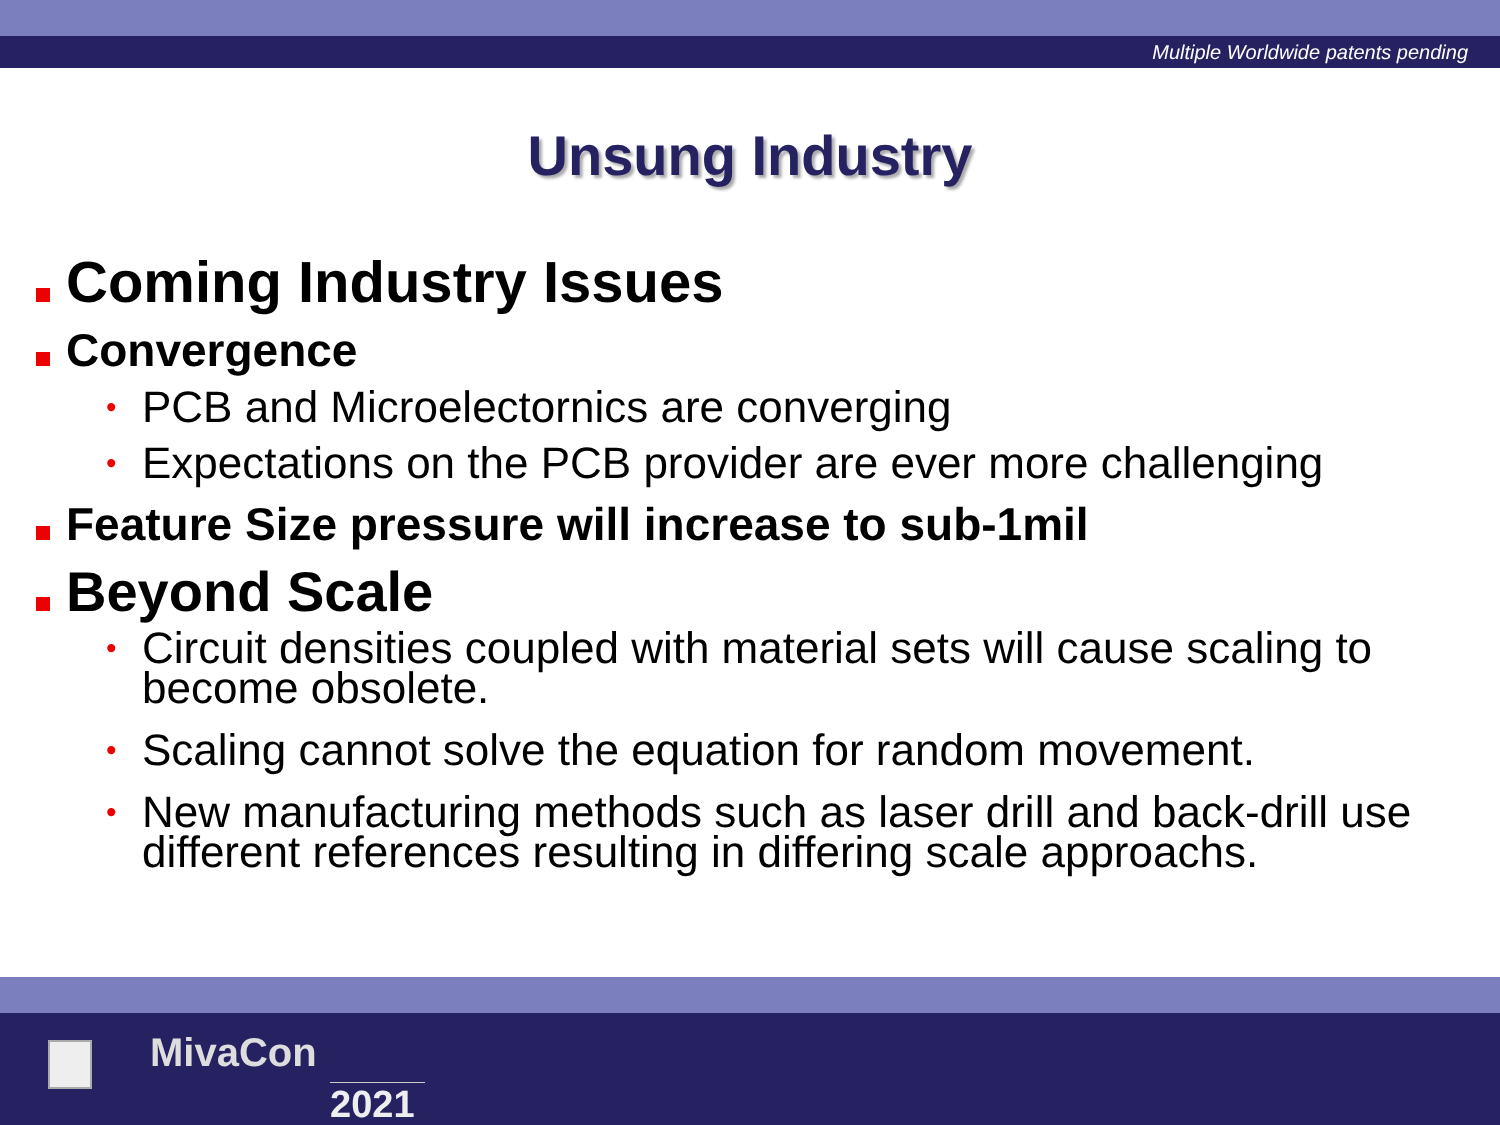Multiple Worldwide patents pending
Unsung Industry
Coming Industry Issues
Convergence
• PCB and Microelectornics are converging
• Expectations on the PCB provider are ever more challenging
Feature Size pressure will increase to sub-1mil
Beyond Scale
• Circuit densities coupled with material sets will cause scaling to become obsolete.
• Scaling cannot solve the equation for random movement.
• New manufacturing methods such as laser drill and back-drill use different references resulting in differing scale approachs.
MivaCon
2021